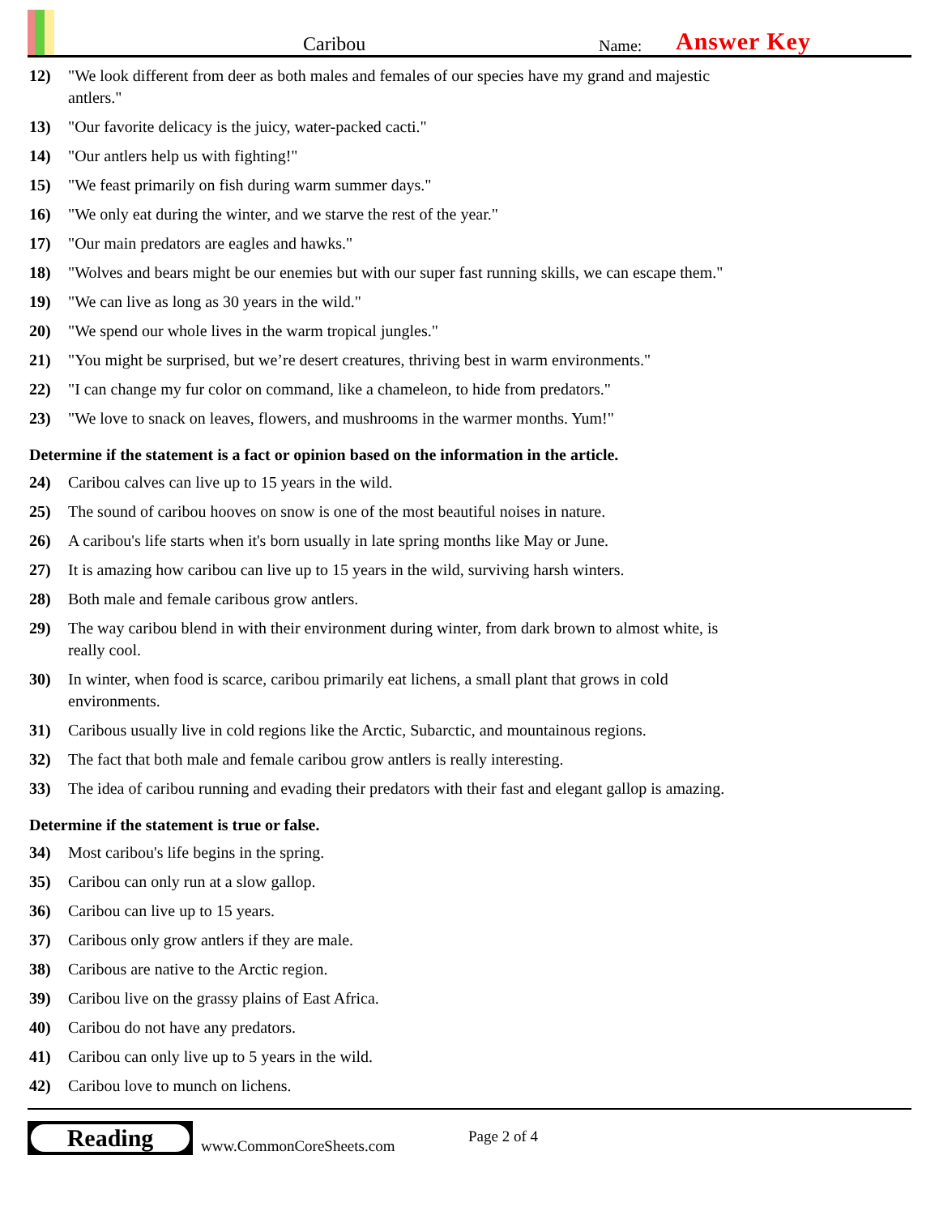Caribou
Name:
Answer Key
12) "We look different from deer as both males and females of our species have my grand and majestic antlers."
13) "Our favorite delicacy is the juicy, water-packed cacti."
14) "Our antlers help us with fighting!"
15) "We feast primarily on fish during warm summer days."
16) "We only eat during the winter, and we starve the rest of the year."
17) "Our main predators are eagles and hawks."
18) "Wolves and bears might be our enemies but with our super fast running skills, we can escape them."
19) "We can live as long as 30 years in the wild."
20) "We spend our whole lives in the warm tropical jungles."
21) "You might be surprised, but we’re desert creatures, thriving best in warm environments."
22) "I can change my fur color on command, like a chameleon, to hide from predators."
23) "We love to snack on leaves, flowers, and mushrooms in the warmer months. Yum!"
Determine if the statement is a fact or opinion based on the information in the article.
24) Caribou calves can live up to 15 years in the wild.
25) The sound of caribou hooves on snow is one of the most beautiful noises in nature.
26) A caribou's life starts when it's born usually in late spring months like May or June.
27) It is amazing how caribou can live up to 15 years in the wild, surviving harsh winters.
28) Both male and female caribous grow antlers.
29) The way caribou blend in with their environment during winter, from dark brown to almost white, is really cool.
30) In winter, when food is scarce, caribou primarily eat lichens, a small plant that grows in cold environments.
31) Caribous usually live in cold regions like the Arctic, Subarctic, and mountainous regions.
32) The fact that both male and female caribou grow antlers is really interesting.
33) The idea of caribou running and evading their predators with their fast and elegant gallop is amazing.
Determine if the statement is true or false.
34) Most caribou's life begins in the spring.
35) Caribou can only run at a slow gallop.
36) Caribou can live up to 15 years.
37) Caribous only grow antlers if they are male.
38) Caribous are native to the Arctic region.
39) Caribou live on the grassy plains of East Africa.
40) Caribou do not have any predators.
41) Caribou can only live up to 5 years in the wild.
42) Caribou love to munch on lichens.
Reading
www.CommonCoreSheets.com
Page 2 of 4